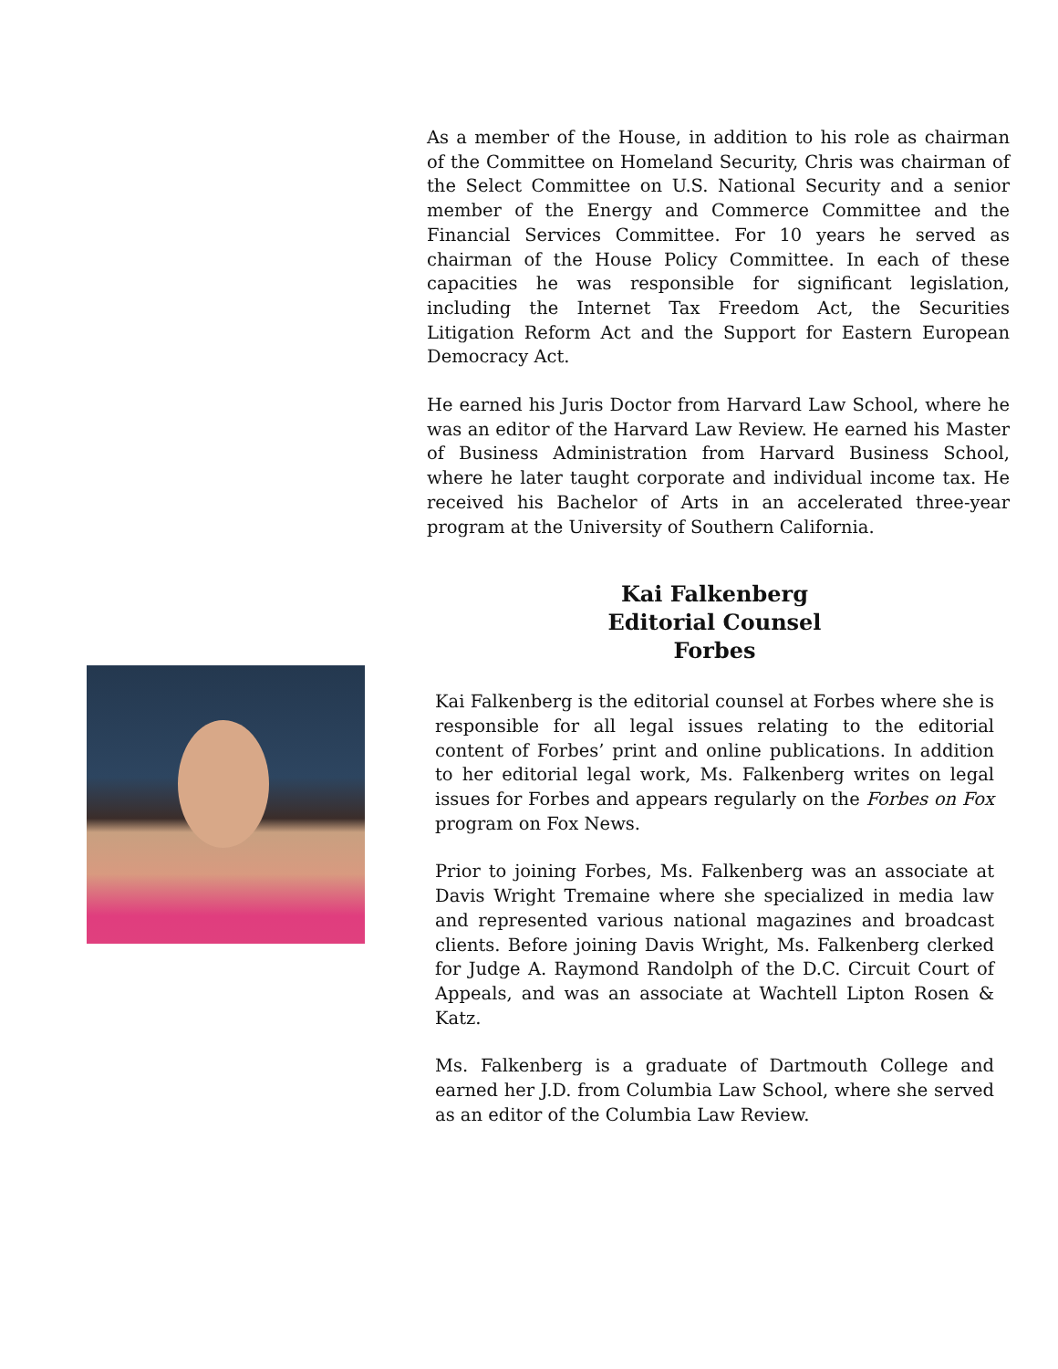As a member of the House, in addition to his role as chairman of the Committee on Homeland Security, Chris was chairman of the Select Committee on U.S. National Security and a senior member of the Energy and Commerce Committee and the Financial Services Committee. For 10 years he served as chairman of the House Policy Committee. In each of these capacities he was responsible for significant legislation, including the Internet Tax Freedom Act, the Securities Litigation Reform Act and the Support for Eastern European Democracy Act.
He earned his Juris Doctor from Harvard Law School, where he was an editor of the Harvard Law Review. He earned his Master of Business Administration from Harvard Business School, where he later taught corporate and individual income tax. He received his Bachelor of Arts in an accelerated three-year program at the University of Southern California.
Kai Falkenberg
Editorial Counsel
Forbes
Kai Falkenberg is the editorial counsel at Forbes where she is responsible for all legal issues relating to the editorial content of Forbes’ print and online publications. In addition to her editorial legal work, Ms. Falkenberg writes on legal issues for Forbes and appears regularly on the Forbes on Fox program on Fox News.
Prior to joining Forbes, Ms. Falkenberg was an associate at Davis Wright Tremaine where she specialized in media law and represented various national magazines and broadcast clients. Before joining Davis Wright, Ms. Falkenberg clerked for Judge A. Raymond Randolph of the D.C. Circuit Court of Appeals, and was an associate at Wachtell Lipton Rosen & Katz.
Ms. Falkenberg is a graduate of Dartmouth College and earned her J.D. from Columbia Law School, where she served as an editor of the Columbia Law Review.